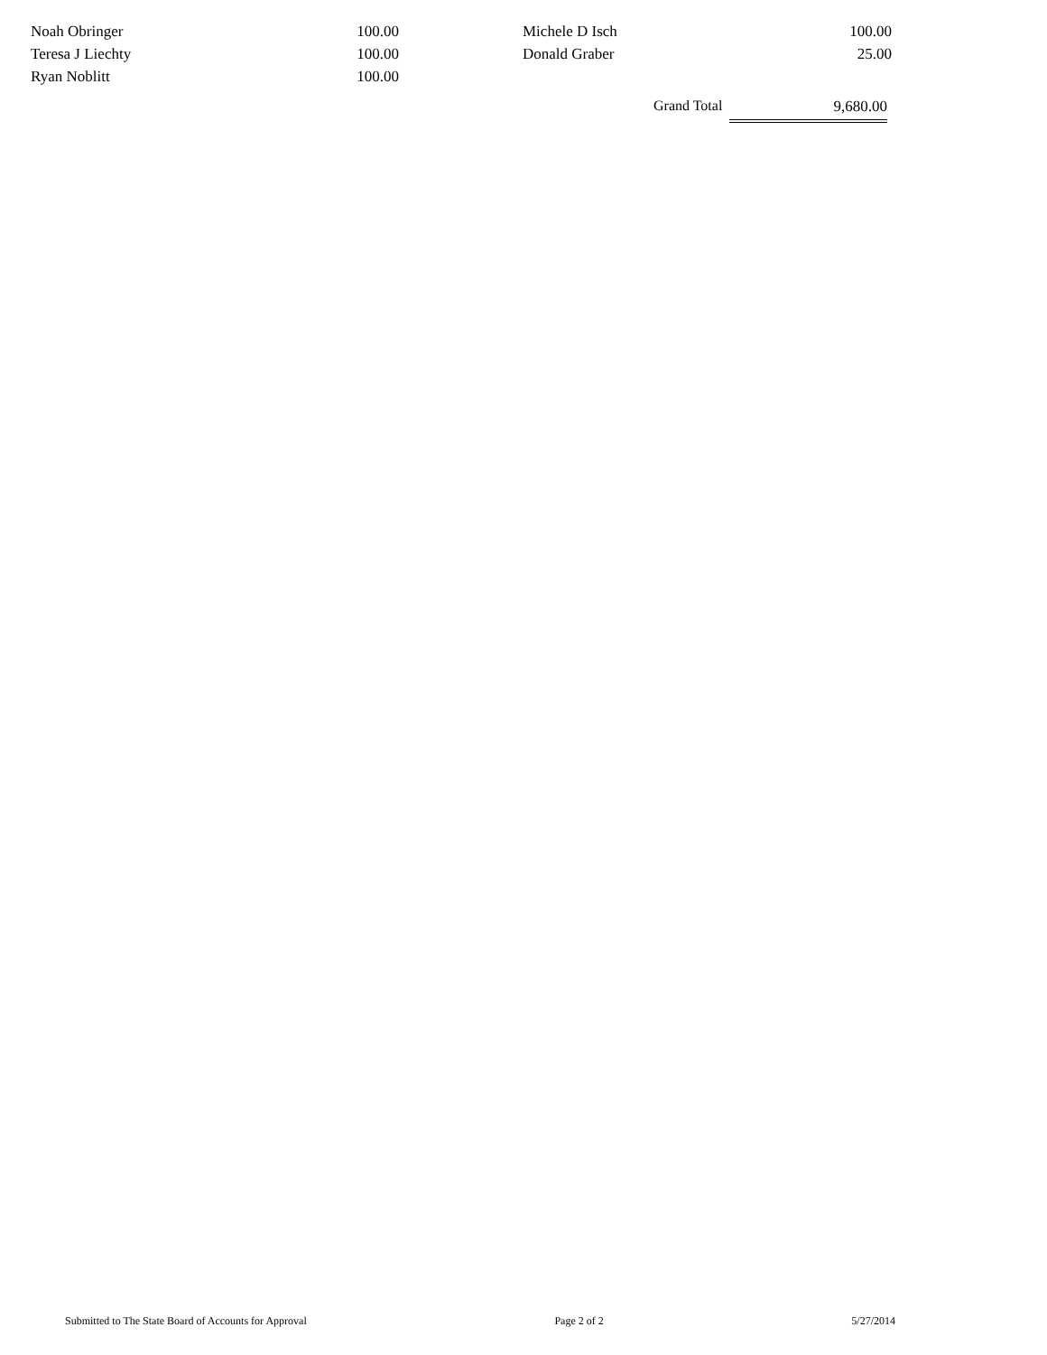| Noah Obringer | 100.00 | | Michele D Isch | 100.00 |
| Teresa J Liechty | 100.00 | | Donald Graber | 25.00 |
| Ryan Noblitt | 100.00 | | | |
Grand Total
9,680.00
Submitted to The State Board of Accounts for Approval Page 2 of 2 5/27/2014